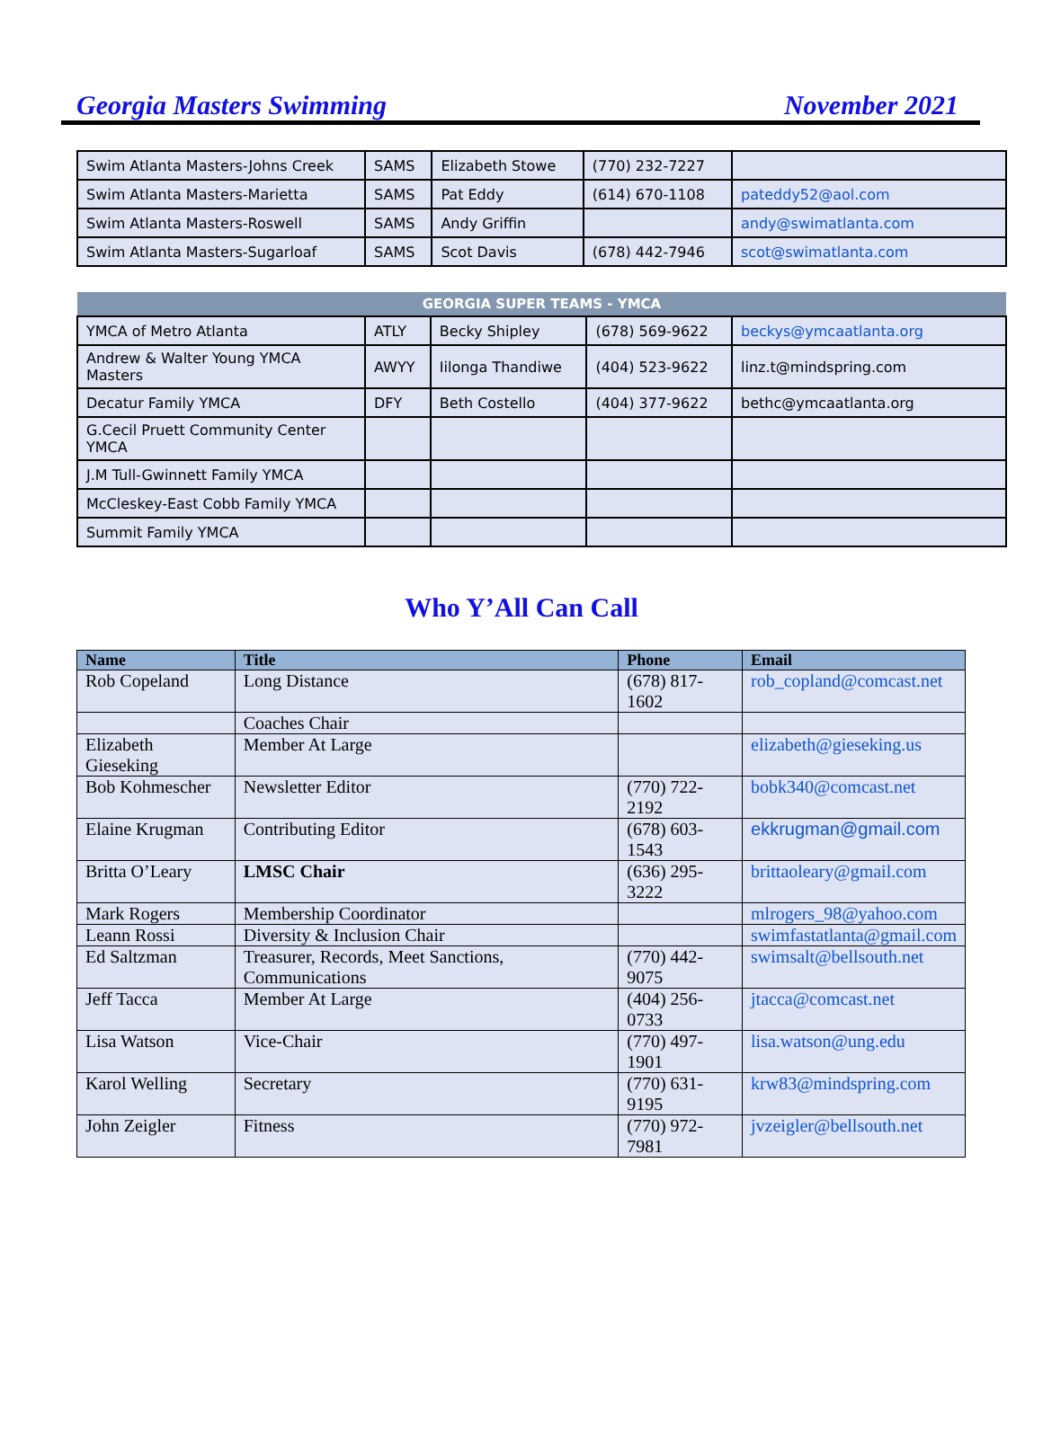Georgia Masters Swimming November 2021
| Swim Atlanta Masters-Johns Creek | SAMS | Elizabeth Stowe | (770) 232-7227 | |
| Swim Atlanta Masters-Marietta | SAMS | Pat Eddy | (614) 670-1108 | pateddy52@aol.com |
| Swim Atlanta Masters-Roswell | SAMS | Andy Griffin | | andy@swimatlanta.com |
| Swim Atlanta Masters-Sugarloaf | SAMS | Scot Davis | (678) 442-7946 | scot@swimatlanta.com |
| GEORGIA SUPER TEAMS - YMCA | | | | |
| --- | --- | --- | --- | --- |
| YMCA of Metro Atlanta | ATLY | Becky Shipley | (678) 569-9622 | beckys@ymcaatlanta.org |
| Andrew & Walter Young YMCA Masters | AWYY | Iilonga Thandiwe | (404) 523-9622 | linz.t@mindspring.com |
| Decatur Family YMCA | DFY | Beth Costello | (404) 377-9622 | bethc@ymcaatlanta.org |
| G.Cecil Pruett Community Center YMCA | | | | |
| J.M Tull-Gwinnett Family YMCA | | | | |
| McCleskey-East Cobb Family YMCA | | | | |
| Summit Family YMCA | | | | |
Who Y’All Can Call
| Name | Title | Phone | Email |
| --- | --- | --- | --- |
| Rob Copeland | Long Distance | (678) 817-1602 | rob_copland@comcast.net |
| | Coaches Chair | | |
| Elizabeth Gieseking | Member At Large | | elizabeth@gieseking.us |
| Bob Kohmescher | Newsletter Editor | (770) 722-2192 | bobk340@comcast.net |
| Elaine Krugman | Contributing Editor | (678) 603-1543 | ekkrugman@gmail.com |
| Britta O’Leary | LMSC Chair | (636) 295-3222 | brittaoleary@gmail.com |
| Mark Rogers | Membership Coordinator | | mlrogers_98@yahoo.com |
| Leann Rossi | Diversity & Inclusion Chair | | swimfastatlanta@gmail.com |
| Ed Saltzman | Treasurer, Records, Meet Sanctions, Communications | (770) 442-9075 | swimsalt@bellsouth.net |
| Jeff Tacca | Member At Large | (404) 256-0733 | jtacca@comcast.net |
| Lisa Watson | Vice-Chair | (770) 497-1901 | lisa.watson@ung.edu |
| Karol Welling | Secretary | (770) 631-9195 | krw83@mindspring.com |
| John Zeigler | Fitness | (770) 972-7981 | jvzeigler@bellsouth.net |